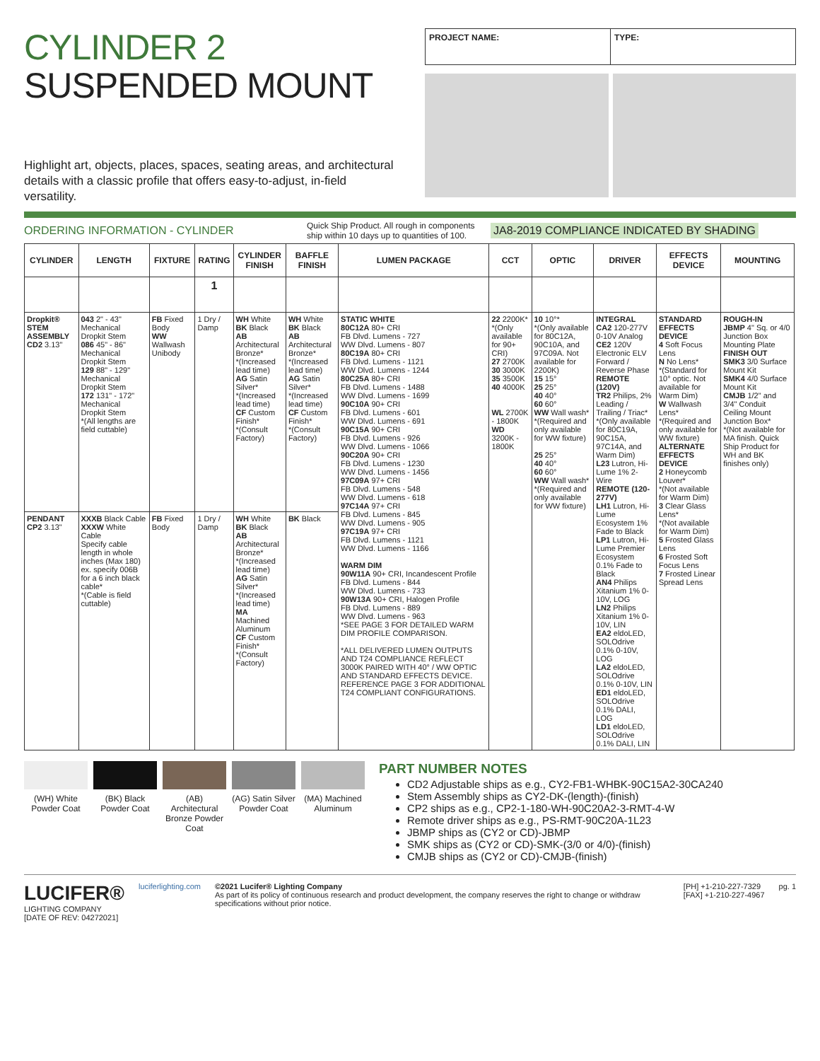CYLINDER 2
SUSPENDED MOUNT
Highlight art, objects, places, spaces, seating areas, and architectural details with a classic profile that offers easy-to-adjust, in-field versatility.
PROJECT NAME: TYPE:
ORDERING INFORMATION - CYLINDER
Quick Ship Product. All rough in components ship within 10 days up to quantities of 100.
JA8-2019 COMPLIANCE INDICATED BY SHADING
| CYLINDER | LENGTH | FIXTURE | RATING | CYLINDER FINISH | BAFFLE FINISH | LUMEN PACKAGE | CCT | OPTIC | DRIVER | EFFECTS DEVICE | MOUNTING |
| --- | --- | --- | --- | --- | --- | --- | --- | --- | --- | --- | --- |
| | | | 1 | | | | | | | | |
| Dropkit® STEM ASSEMBLY CD2 3.13" | 043 2" - 43" Mechanical Dropkit Stem 086 45" - 86" Mechanical Dropkit Stem 129 88" - 129" Mechanical Dropkit Stem 172 131" - 172" Mechanical Dropkit Stem *(All lengths are field cuttable) | FB Fixed Body WW Wallwash Unibody | 1 Dry / Damp | WH White BK Black AB Architectural Bronze* *(Increased lead time) AG Satin Silver* *(Increased lead time) CF Custom Finish* *(Consult Factory) | WH White BK Black AB Architectural Bronze* *(Increased lead time) AG Satin Silver* *(Increased lead time) CF Custom Finish* *(Consult Factory) | STATIC WHITE 80C12A 80+ CRI FB Dlvd. Lumens - 727 WW Dlvd. Lumens - 807 80C19A 80+ CRI FB Dlvd. Lumens - 1121 WW Dlvd. Lumens - 1244 80C25A 80+ CRI FB Dlvd. Lumens - 1488 WW Dlvd. Lumens - 1699 90C10A 90+ CRI FB Dlvd. Lumens - 601 WW Dlvd. Lumens - 691 90C15A 90+ CRI FB Dlvd. Lumens - 926 WW Dlvd. Lumens - 1066 90C20A 90+ CRI FB Dlvd. Lumens - 1230 WW Dlvd. Lumens - 1456 97C09A 97+ CRI FB Dlvd. Lumens - 548 WW Dlvd. Lumens - 618 97C14A 97+ CRI FB Dlvd. Lumens - 845 WW Dlvd. Lumens - 905 97C19A 97+ CRI FB Dlvd. Lumens - 1121 WW Dlvd. Lumens - 1166 WARM DIM 90W11A 90+ CRI, Incandescent Profile FB Dlvd. Lumens - 844 WW Dlvd. Lumens - 733 90W13A 90+ CRI, Halogen Profile FB Dlvd. Lumens - 889 WW Dlvd. Lumens - 963 *SEE PAGE 3 FOR DETAILED WARM DIM PROFILE COMPARISON. *ALL DELIVERED LUMEN OUTPUTS AND T24 COMPLIANCE REFLECT 3000K PAIRED WITH 40° / WW OPTIC AND STANDARD EFFECTS DEVICE. REFERENCE PAGE 3 FOR ADDITIONAL T24 COMPLIANT CONFIGURATIONS. | 22 2200K* *(Only available for 90+ CRI) 27 2700K 30 3000K 35 3500K 40 4000K WL 2700K - 1800K WD 3200K - 1800K | 10 10°* *(Only available for 80C12A, 90C10A, and 97C09A. Not available for 2200K) 15 15° 25 25° 40 40° 60 60° WW Wall wash* *(Required and only available for WW fixture) 25 25° 40 40° 60 60° WW Wall wash* *(Required and only available for WW fixture) | INTEGRAL CA2 120-277V 0-10V Analog CE2 120V Electronic ELV Forward / Reverse Phase REMOTE (120V) TR2 Philips, 2% Leading / Trailing / Triac* *(Only available for 80C19A, 90C15A, 97C14A, and Warm Dim) L23 Lutron, Hi-Lume 1% 2-Wire REMOTE (120-277V) LH1 Lutron, Hi-Lume Ecosystem 1% Fade to Black LP1 Lutron, Hi-Lume Premier Ecosystem 0.1% Fade to Black AN4 Philips Xitanium 1% 0-10V, LOG LN2 Philips Xitanium 1% 0-10V, LIN EA2 eldoLED, SOLOdrive 0.1% 0-10V, LOG LA2 eldoLED, SOLOdrive 0.1% 0-10V, LIN ED1 eldoLED, SOLOdrive 0.1% DALI, LOG LD1 eldoLED, SOLOdrive 0.1% DALI, LIN | STANDARD EFFECTS DEVICE 4 Soft Focus Lens N No Lens* *(Standard for 10° optic. Not available for Warm Dim) W Wallwash Lens* *(Required and only available for WW fixture) ALTERNATE EFFECTS DEVICE 2 Honeycomb Louver* *(Not available for Warm Dim) 3 Clear Glass Lens* *(Not available for Warm Dim) 5 Frosted Glass Lens 6 Frosted Soft Focus Lens 7 Frosted Linear Spread Lens | ROUGH-IN JBMP 4" Sq. or 4/0 Junction Box Mounting Plate FINISH OUT SMK3 3/0 Surface Mount Kit SMK4 4/0 Surface Mount Kit CMJB 1/2" and 3/4" Conduit Ceiling Mount Junction Box* *(Not available for MA finish. Quick Ship Product for WH and BK finishes only) |
| PENDANT CP2 3.13" | XXXB Black Cable XXXW White Cable Specify cable length in whole inches (Max 180) ex. specify 006B for a 6 inch black cable* *(Cable is field cuttable) | FB Fixed Body | 1 Dry / Damp | WH White BK Black AB Architectural Bronze* *(Increased lead time) AG Satin Silver* *(Increased lead time) MA Machined Aluminum CF Custom Finish* *(Consult Factory) | BK Black | | | | | | |
(WH) White Powder Coat
(BK) Black Powder Coat
(AB) Architectural Bronze Powder Coat
(AG) Satin Silver Powder Coat
(MA) Machined Aluminum
PART NUMBER NOTES
CD2 Adjustable ships as e.g., CY2-FB1-WHBK-90C15A2-30CA240
Stem Assembly ships as CY2-DK-(length)-(finish)
CP2 ships as e.g., CP2-1-180-WH-90C20A2-3-RMT-4-W
Remote driver ships as e.g., PS-RMT-90C20A-1L23
JBMP ships as (CY2 or CD)-JBMP
SMK ships as (CY2 or CD)-SMK-(3/0 or 4/0)-(finish)
CMJB ships as (CY2 or CD)-CMJB-(finish)
LUCIFER®
LIGHTING COMPANY
[DATE OF REV: 04272021]
luciferlighting.com ©2021 Lucifer® Lighting Company
As part of its policy of continuous research and product development, the company reserves the right to change or withdraw specifications without prior notice.
[PH] +1-210-227-7329
[FAX] +1-210-227-4967
pg. 1